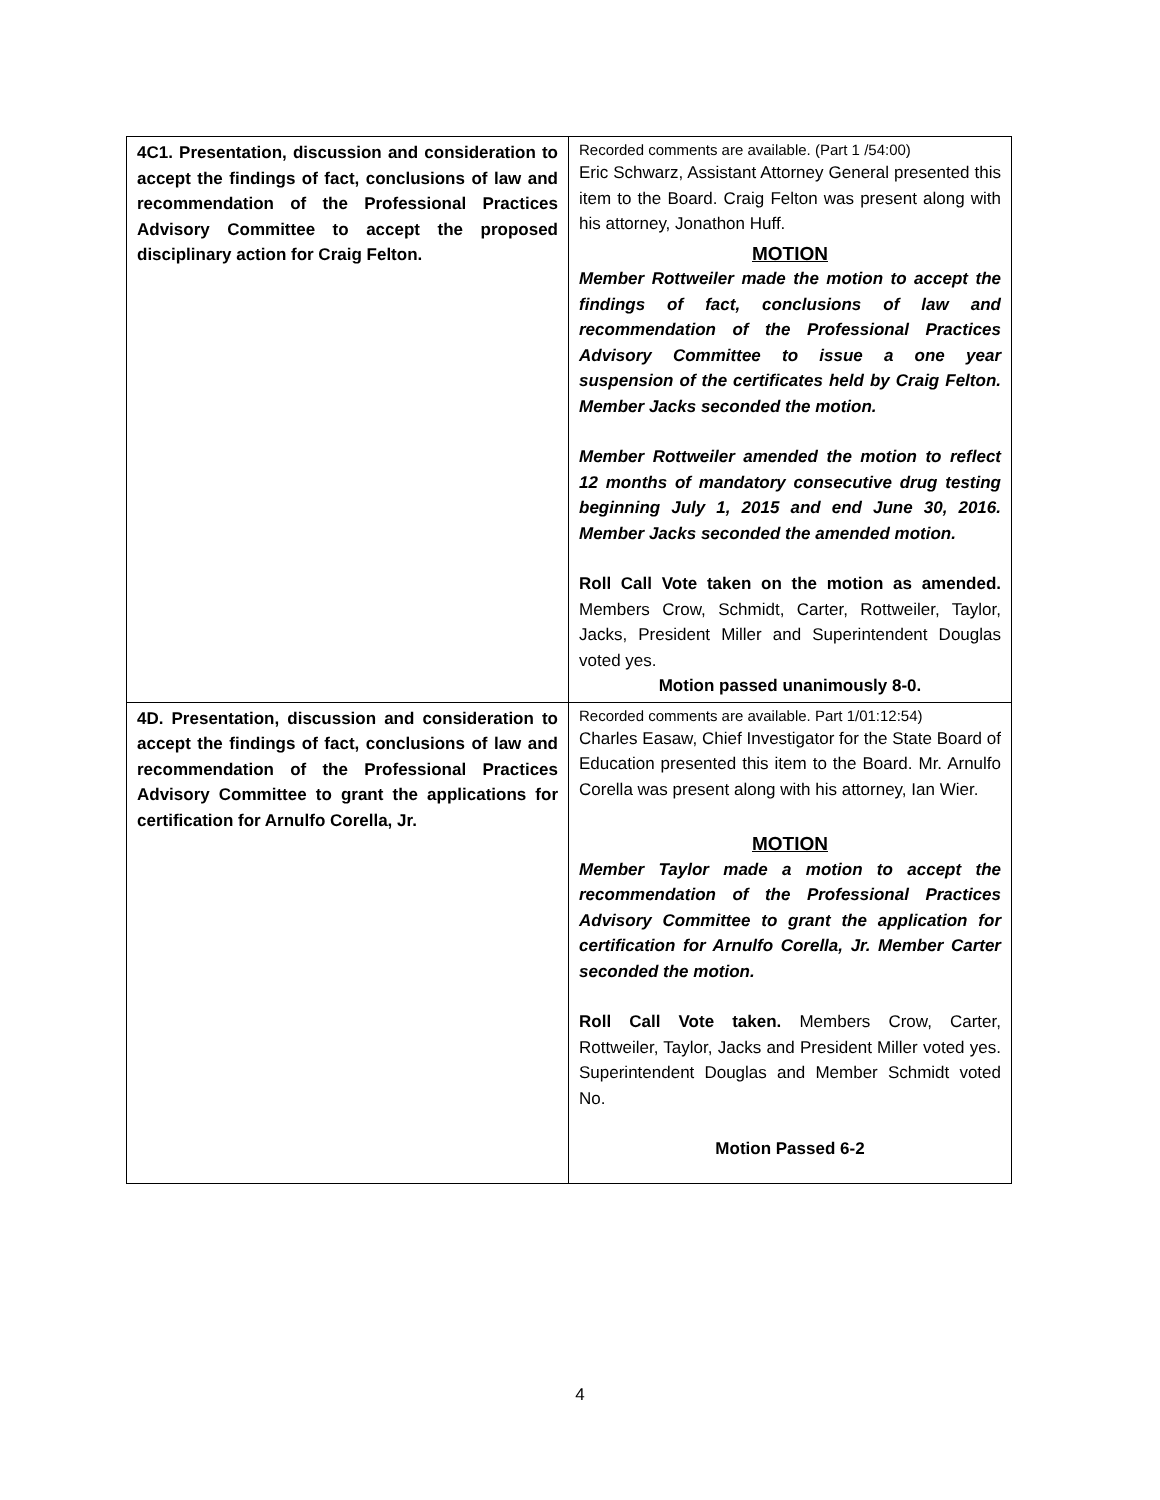| 4C1. Presentation, discussion and consideration to accept the findings of fact, conclusions of law and recommendation of the Professional Practices Advisory Committee to accept the proposed disciplinary action for Craig Felton. | Recorded comments are available. (Part 1 /54:00) Eric Schwarz, Assistant Attorney General presented this item to the Board. Craig Felton was present along with his attorney, Jonathon Huff. MOTION Member Rottweiler made the motion to accept the findings of fact, conclusions of law and recommendation of the Professional Practices Advisory Committee to issue a one year suspension of the certificates held by Craig Felton. Member Jacks seconded the motion. Member Rottweiler amended the motion to reflect 12 months of mandatory consecutive drug testing beginning July 1, 2015 and end June 30, 2016. Member Jacks seconded the amended motion. Roll Call Vote taken on the motion as amended. Members Crow, Schmidt, Carter, Rottweiler, Taylor, Jacks, President Miller and Superintendent Douglas voted yes. Motion passed unanimously 8-0. |
| 4D. Presentation, discussion and consideration to accept the findings of fact, conclusions of law and recommendation of the Professional Practices Advisory Committee to grant the applications for certification for Arnulfo Corella, Jr. | Recorded comments are available. Part 1/01:12:54) Charles Easaw, Chief Investigator for the State Board of Education presented this item to the Board. Mr. Arnulfo Corella was present along with his attorney, Ian Wier. MOTION Member Taylor made a motion to accept the recommendation of the Professional Practices Advisory Committee to grant the application for certification for Arnulfo Corella, Jr. Member Carter seconded the motion. Roll Call Vote taken. Members Crow, Carter, Rottweiler, Taylor, Jacks and President Miller voted yes. Superintendent Douglas and Member Schmidt voted No. Motion Passed 6-2 |
4